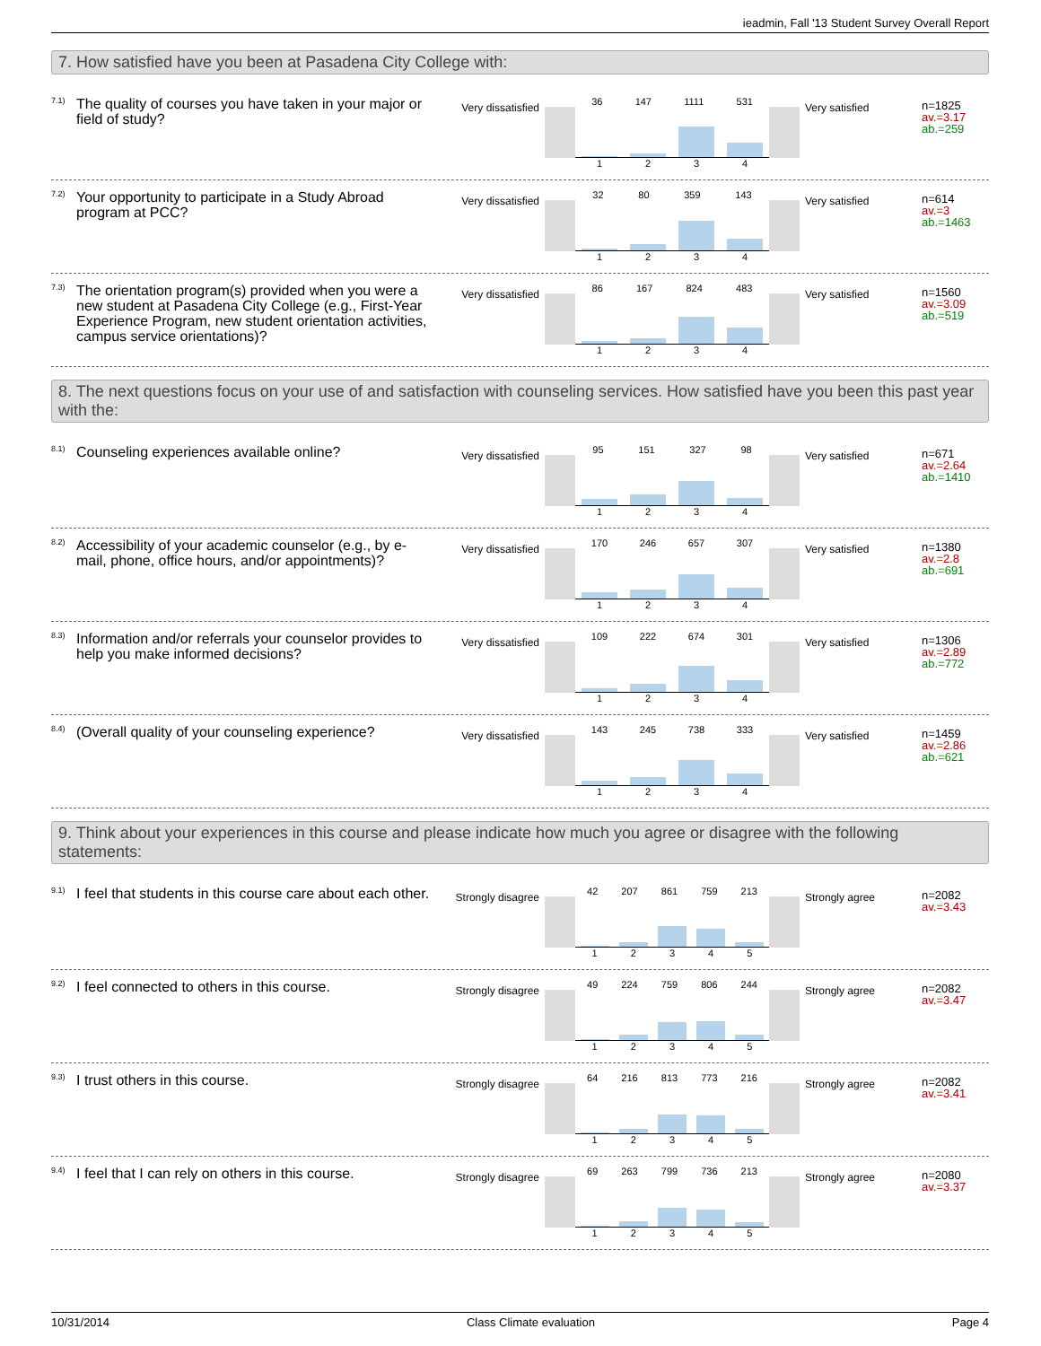ieadmin, Fall '13 Student Survey Overall Report
7. How satisfied have you been at Pasadena City College with:
7.1)
The quality of courses you have taken in your major or field of study?
Very dissatisfied
36 147 1111 531
1 2 3 4
Very satisfied
n=1825
av.=3.17
ab.=259
7.2)
Your opportunity to participate in a Study Abroad program at PCC?
Very dissatisfied
32 80 359 143
1 2 3 4
Very satisfied
n=614
av.=3
ab.=1463
7.3)
The orientation program(s) provided when you were a new student at Pasadena City College (e.g., First-Year Experience Program, new student orientation activities, campus service orientations)?
Very dissatisfied
86 167 824 483
1 2 3 4
Very satisfied
n=1560
av.=3.09
ab.=519
8. The next questions focus on your use of and satisfaction with counseling services. How satisfied have you been this past year with the:
8.1)
Counseling experiences available online?
Very dissatisfied
95 151 327 98
1 2 3 4
Very satisfied
n=671
av.=2.64
ab.=1410
8.2)
Accessibility of your academic counselor (e.g., by e-mail, phone, office hours, and/or appointments)?
Very dissatisfied
170 246 657 307
1 2 3 4
Very satisfied
n=1380
av.=2.8
ab.=691
8.3)
Information and/or referrals your counselor provides to help you make informed decisions?
Very dissatisfied
109 222 674 301
1 2 3 4
Very satisfied
n=1306
av.=2.89
ab.=772
8.4)
(Overall quality of your counseling experience?
Very dissatisfied
143 245 738 333
1 2 3 4
Very satisfied
n=1459
av.=2.86
ab.=621
9. Think about your experiences in this course and please indicate how much you agree or disagree with the following statements:
9.1)
I feel that students in this course care about each other.
Strongly disagree
42 207 861 759 213
1 2 3 4 5
Strongly agree
n=2082
av.=3.43
9.2)
I feel connected to others in this course.
Strongly disagree
49 224 759 806 244
1 2 3 4 5
Strongly agree
n=2082
av.=3.47
9.3)
I trust others in this course.
Strongly disagree
64 216 813 773 216
1 2 3 4 5
Strongly agree
n=2082
av.=3.41
9.4)
I feel that I can rely on others in this course.
Strongly disagree
69 263 799 736 213
1 2 3 4 5
Strongly agree
n=2080
av.=3.37
10/31/2014 Class Climate evaluation Page 4